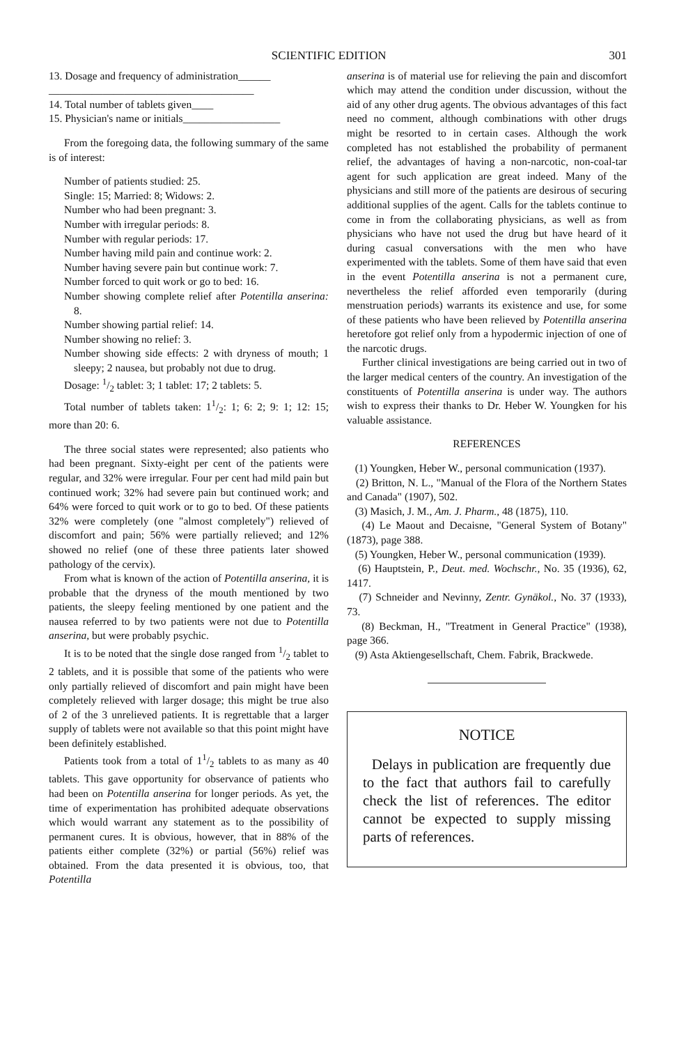SCIENTIFIC EDITION 301
13. Dosage and frequency of administration______
______________________________________
14. Total number of tablets given____
15. Physician's name or initials__________________
From the foregoing data, the following summary of the same is of interest:
Number of patients studied: 25.
Single: 15; Married: 8; Widows: 2.
Number who had been pregnant: 3.
Number with irregular periods: 8.
Number with regular periods: 17.
Number having mild pain and continue work: 2.
Number having severe pain but continue work: 7.
Number forced to quit work or go to bed: 16.
Number showing complete relief after Potentilla anserina: 8.
Number showing partial relief: 14.
Number showing no relief: 3.
Number showing side effects: 2 with dryness of mouth; 1 sleepy; 2 nausea, but probably not due to drug.
Dosage: 1/2 tablet: 3; 1 tablet: 17; 2 tablets: 5.
Total number of tablets taken: 11/2: 1; 6: 2; 9: 1; 12: 15; more than 20: 6.
The three social states were represented; also patients who had been pregnant. Sixty-eight per cent of the patients were regular, and 32% were irregular. Four per cent had mild pain but continued work; 32% had severe pain but continued work; and 64% were forced to quit work or to go to bed. Of these patients 32% were completely (one "almost completely") relieved of discomfort and pain; 56% were partially relieved; and 12% showed no relief (one of these three patients later showed pathology of the cervix).
From what is known of the action of Potentilla anserina, it is probable that the dryness of the mouth mentioned by two patients, the sleepy feeling mentioned by one patient and the nausea referred to by two patients were not due to Potentilla anserina, but were probably psychic.
It is to be noted that the single dose ranged from 1/2 tablet to 2 tablets, and it is possible that some of the patients who were only partially relieved of discomfort and pain might have been completely relieved with larger dosage; this might be true also of 2 of the 3 unrelieved patients. It is regrettable that a larger supply of tablets were not available so that this point might have been definitely established.
Patients took from a total of 11/2 tablets to as many as 40 tablets. This gave opportunity for observance of patients who had been on Potentilla anserina for longer periods. As yet, the time of experimentation has prohibited adequate observations which would warrant any statement as to the possibility of permanent cures. It is obvious, however, that in 88% of the patients either complete (32%) or partial (56%) relief was obtained. From the data presented it is obvious, too, that Potentilla
anserina is of material use for relieving the pain and discomfort which may attend the condition under discussion, without the aid of any other drug agents. The obvious advantages of this fact need no comment, although combinations with other drugs might be resorted to in certain cases. Although the work completed has not established the probability of permanent relief, the advantages of having a non-narcotic, non-coal-tar agent for such application are great indeed. Many of the physicians and still more of the patients are desirous of securing additional supplies of the agent. Calls for the tablets continue to come in from the collaborating physicians, as well as from physicians who have not used the drug but have heard of it during casual conversations with the men who have experimented with the tablets. Some of them have said that even in the event Potentilla anserina is not a permanent cure, nevertheless the relief afforded even temporarily (during menstruation periods) warrants its existence and use, for some of these patients who have been relieved by Potentilla anserina heretofore got relief only from a hypodermic injection of one of the narcotic drugs.
Further clinical investigations are being carried out in two of the larger medical centers of the country. An investigation of the constituents of Potentilla anserina is under way. The authors wish to express their thanks to Dr. Heber W. Youngken for his valuable assistance.
REFERENCES
(1) Youngken, Heber W., personal communication (1937).
(2) Britton, N. L., "Manual of the Flora of the Northern States and Canada" (1907), 502.
(3) Masich, J. M., Am. J. Pharm., 48 (1875), 110.
(4) Le Maout and Decaisne, "General System of Botany" (1873), page 388.
(5) Youngken, Heber W., personal communication (1939).
(6) Hauptstein, P., Deut. med. Wochschr., No. 35 (1936), 62, 1417.
(7) Schneider and Nevinny, Zentr. Gynäkol., No. 37 (1933), 73.
(8) Beckman, H., "Treatment in General Practice" (1938), page 366.
(9) Asta Aktiengesellschaft, Chem. Fabrik, Brackwede.
NOTICE
Delays in publication are frequently due to the fact that authors fail to carefully check the list of references. The editor cannot be expected to supply missing parts of references.